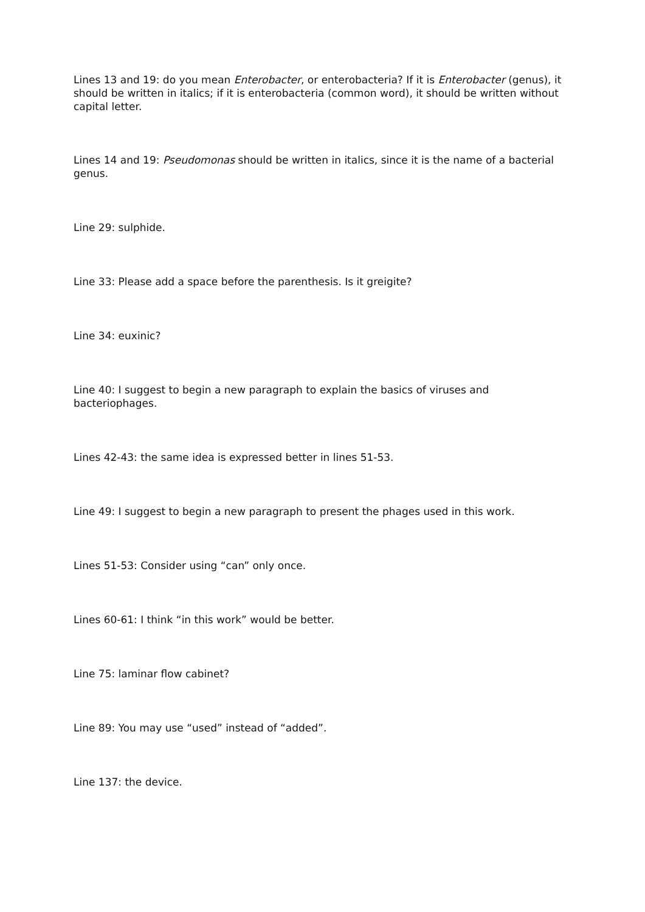Lines 13 and 19: do you mean Enterobacter, or enterobacteria? If it is Enterobacter (genus), it should be written in italics; if it is enterobacteria (common word), it should be written without capital letter.
Lines 14 and 19: Pseudomonas should be written in italics, since it is the name of a bacterial genus.
Line 29: sulphide.
Line 33: Please add a space before the parenthesis. Is it greigite?
Line 34: euxinic?
Line 40: I suggest to begin a new paragraph to explain the basics of viruses and bacteriophages.
Lines 42-43: the same idea is expressed better in lines 51-53.
Line 49: I suggest to begin a new paragraph to present the phages used in this work.
Lines 51-53: Consider using “can” only once.
Lines 60-61: I think “in this work” would be better.
Line 75: laminar flow cabinet?
Line 89: You may use “used” instead of “added”.
Line 137: the device.